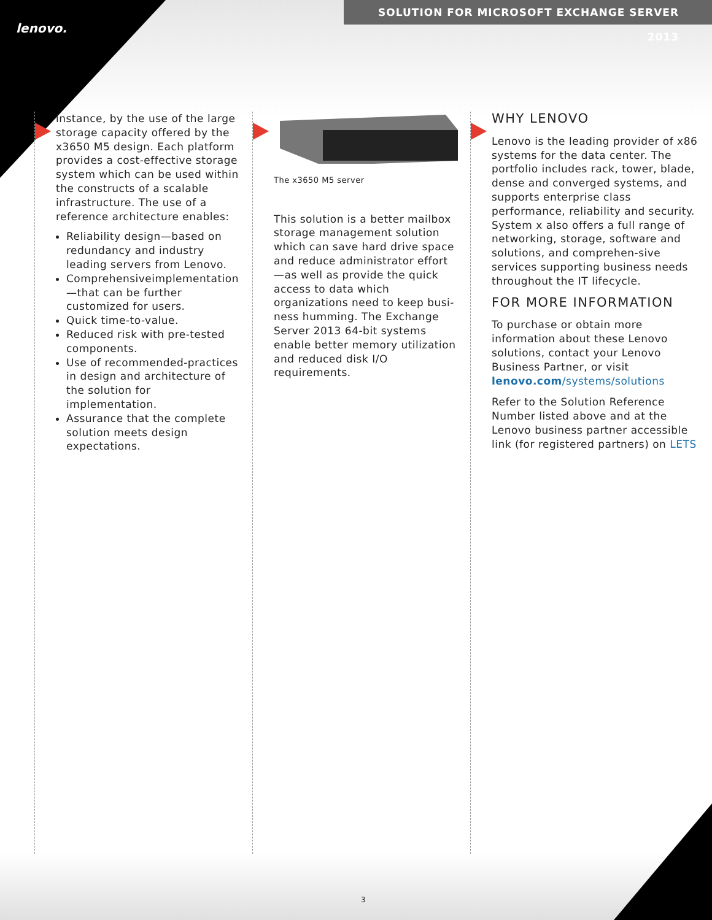SOLUTION FOR MICROSOFT EXCHANGE SERVER 2013
lenovo.
instance, by the use of the large storage capacity offered by the x3650 M5 design. Each platform provides a cost-effective storage system which can be used within the constructs of a scalable infrastructure. The use of a reference architecture enables:
Reliability design—based on redundancy and industry leading servers from Lenovo.
Comprehensiveimplementation—that can be further customized for users.
Quick time-to-value.
Reduced risk with pre-tested components.
Use of recommended-practices in design and architecture of the solution for implementation.
Assurance that the complete solution meets design expectations.
The x3650 M5 server
This solution is a better mailbox storage management solution which can save hard drive space and reduce administrator effort—as well as provide the quick access to data which organizations need to keep busi-ness humming. The Exchange Server 2013 64-bit systems enable better memory utilization and reduced disk I/O requirements.
WHY LENOVO
Lenovo is the leading provider of x86 systems for the data center. The portfolio includes rack, tower, blade, dense and converged systems, and supports enterprise class performance, reliability and security. System x also offers a full range of networking, storage, software and solutions, and comprehen-sive services supporting business needs throughout the IT lifecycle.
FOR MORE INFORMATION
To purchase or obtain more information about these Lenovo solutions, contact your Lenovo Business Partner, or visit lenovo.com/systems/solutions
Refer to the Solution Reference Number listed above and at the Lenovo business partner accessible link (for registered partners) on LETS
3